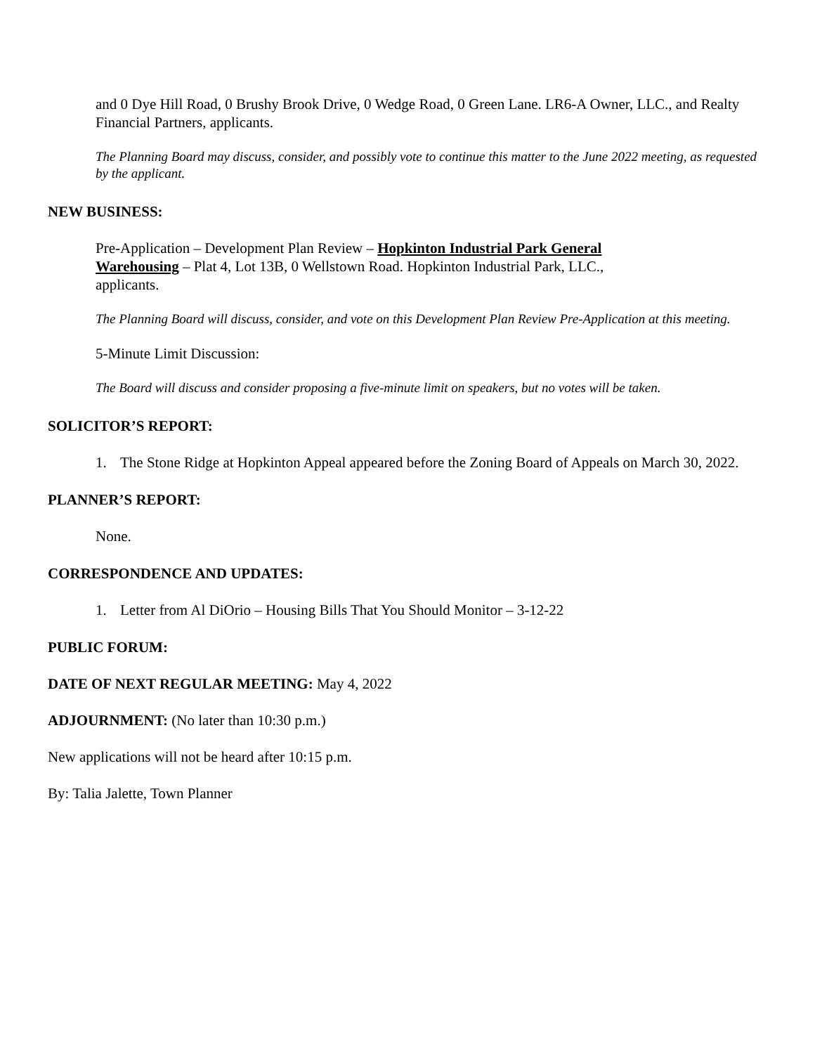and 0 Dye Hill Road, 0 Brushy Brook Drive, 0 Wedge Road, 0 Green Lane. LR6-A Owner, LLC., and Realty Financial Partners, applicants.
The Planning Board may discuss, consider, and possibly vote to continue this matter to the June 2022 meeting, as requested by the applicant.
NEW BUSINESS:
Pre-Application – Development Plan Review – Hopkinton Industrial Park General Warehousing – Plat 4, Lot 13B, 0 Wellstown Road. Hopkinton Industrial Park, LLC., applicants.
The Planning Board will discuss, consider, and vote on this Development Plan Review Pre-Application at this meeting.
5-Minute Limit Discussion:
The Board will discuss and consider proposing a five-minute limit on speakers, but no votes will be taken.
SOLICITOR’S REPORT:
1. The Stone Ridge at Hopkinton Appeal appeared before the Zoning Board of Appeals on March 30, 2022.
PLANNER’S REPORT:
None.
CORRESPONDENCE AND UPDATES:
1. Letter from Al DiOrio – Housing Bills That You Should Monitor – 3-12-22
PUBLIC FORUM:
DATE OF NEXT REGULAR MEETING: May 4, 2022
ADJOURNMENT: (No later than 10:30 p.m.)
New applications will not be heard after 10:15 p.m.
By: Talia Jalette, Town Planner